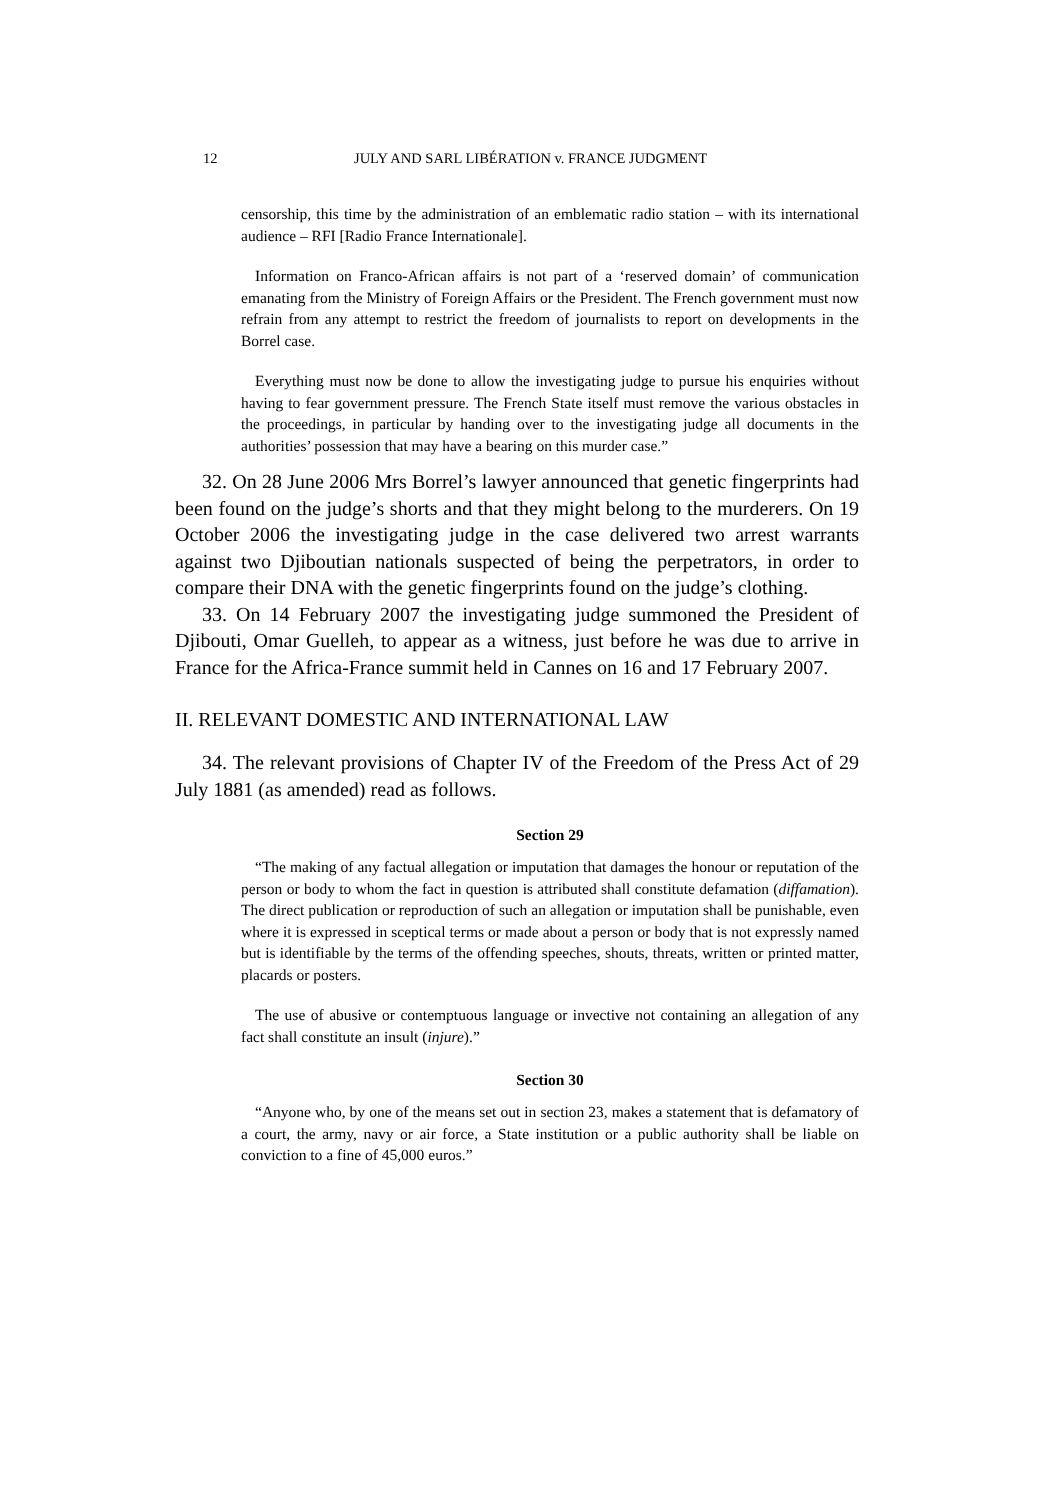12
JULY AND SARL LIBÉRATION v. FRANCE JUDGMENT
censorship, this time by the administration of an emblematic radio station – with its international audience – RFI [Radio France Internationale].
Information on Franco-African affairs is not part of a ‘reserved domain’ of communication emanating from the Ministry of Foreign Affairs or the President. The French government must now refrain from any attempt to restrict the freedom of journalists to report on developments in the Borrel case.
Everything must now be done to allow the investigating judge to pursue his enquiries without having to fear government pressure. The French State itself must remove the various obstacles in the proceedings, in particular by handing over to the investigating judge all documents in the authorities’ possession that may have a bearing on this murder case.”
32. On 28 June 2006 Mrs Borrel’s lawyer announced that genetic fingerprints had been found on the judge’s shorts and that they might belong to the murderers. On 19 October 2006 the investigating judge in the case delivered two arrest warrants against two Djiboutian nationals suspected of being the perpetrators, in order to compare their DNA with the genetic fingerprints found on the judge’s clothing.
33. On 14 February 2007 the investigating judge summoned the President of Djibouti, Omar Guelleh, to appear as a witness, just before he was due to arrive in France for the Africa-France summit held in Cannes on 16 and 17 February 2007.
II. RELEVANT DOMESTIC AND INTERNATIONAL LAW
34. The relevant provisions of Chapter IV of the Freedom of the Press Act of 29 July 1881 (as amended) read as follows.
Section 29
“The making of any factual allegation or imputation that damages the honour or reputation of the person or body to whom the fact in question is attributed shall constitute defamation (diffamation). The direct publication or reproduction of such an allegation or imputation shall be punishable, even where it is expressed in sceptical terms or made about a person or body that is not expressly named but is identifiable by the terms of the offending speeches, shouts, threats, written or printed matter, placards or posters.
The use of abusive or contemptuous language or invective not containing an allegation of any fact shall constitute an insult (injure).”
Section 30
“Anyone who, by one of the means set out in section 23, makes a statement that is defamatory of a court, the army, navy or air force, a State institution or a public authority shall be liable on conviction to a fine of 45,000 euros.”